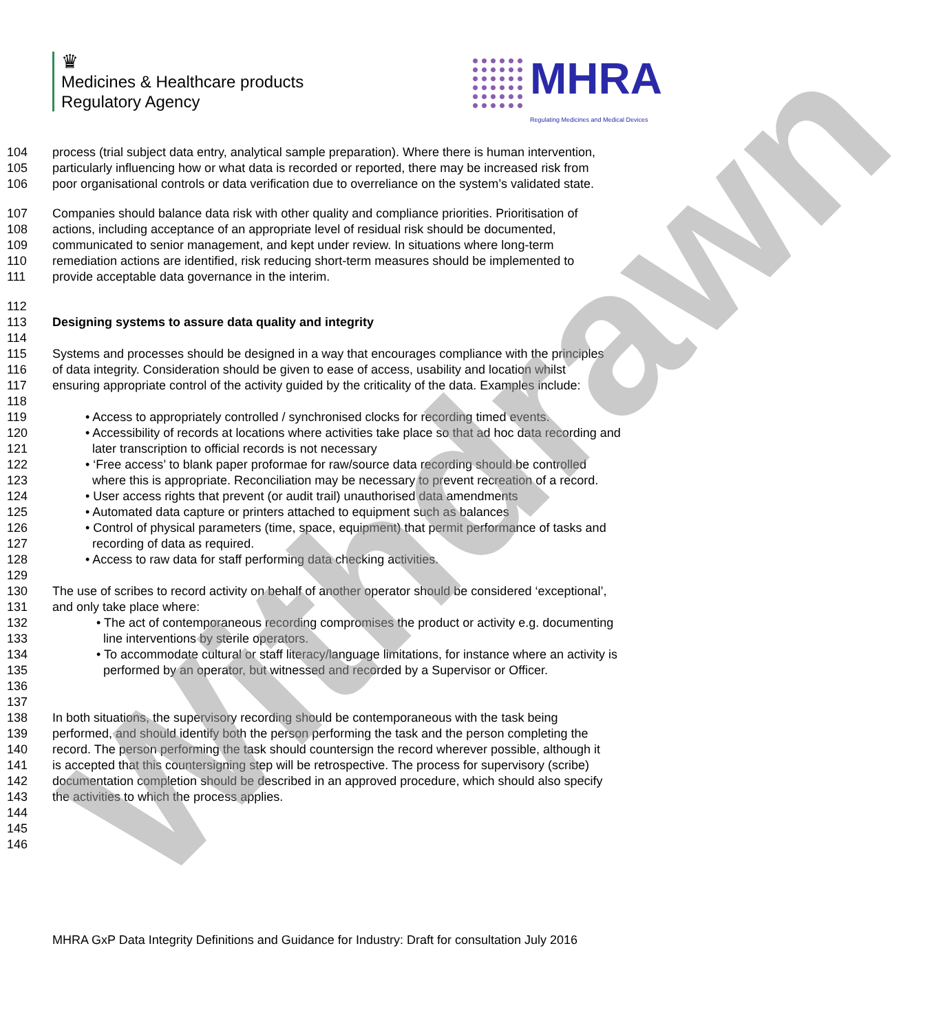♛
Medicines & Healthcare products
Regulatory Agency
MHRA
Regulating Medicines and Medical Devices
104 process (trial subject data entry, analytical sample preparation). Where there is human intervention,
105 particularly influencing how or what data is recorded or reported, there may be increased risk from
106 poor organisational controls or data verification due to overreliance on the system’s validated state.
107 Companies should balance data risk with other quality and compliance priorities. Prioritisation of
108 actions, including acceptance of an appropriate level of residual risk should be documented,
109 communicated to senior management, and kept under review. In situations where long-term
110 remediation actions are identified, risk reducing short-term measures should be implemented to
111 provide acceptable data governance in the interim.
112
113 Designing systems to assure data quality and integrity
114
115 Systems and processes should be designed in a way that encourages compliance with the principles
116 of data integrity. Consideration should be given to ease of access, usability and location whilst
117 ensuring appropriate control of the activity guided by the criticality of the data. Examples include:
118
119 • Access to appropriately controlled / synchronised clocks for recording timed events.
120 • Accessibility of records at locations where activities take place so that ad hoc data recording and
121 later transcription to official records is not necessary
122 • ‘Free access’ to blank paper proformae for raw/source data recording should be controlled
123 where this is appropriate. Reconciliation may be necessary to prevent recreation of a record.
124 • User access rights that prevent (or audit trail) unauthorised data amendments
125 • Automated data capture or printers attached to equipment such as balances
126 • Control of physical parameters (time, space, equipment) that permit performance of tasks and
127 recording of data as required.
128 • Access to raw data for staff performing data checking activities.
129
130 The use of scribes to record activity on behalf of another operator should be considered ‘exceptional’,
131 and only take place where:
132 • The act of contemporaneous recording compromises the product or activity e.g. documenting
133 line interventions by sterile operators.
134 • To accommodate cultural or staff literacy/language limitations, for instance where an activity is
135 performed by an operator, but witnessed and recorded by a Supervisor or Officer.
136
137
138 In both situations, the supervisory recording should be contemporaneous with the task being
139 performed, and should identify both the person performing the task and the person completing the
140 record. The person performing the task should countersign the record wherever possible, although it
141 is accepted that this countersigning step will be retrospective. The process for supervisory (scribe)
142 documentation completion should be described in an approved procedure, which should also specify
143 the activities to which the process applies.
144
145
146
MHRA GxP Data Integrity Definitions and Guidance for Industry: Draft for consultation July 2016
Withdrawn